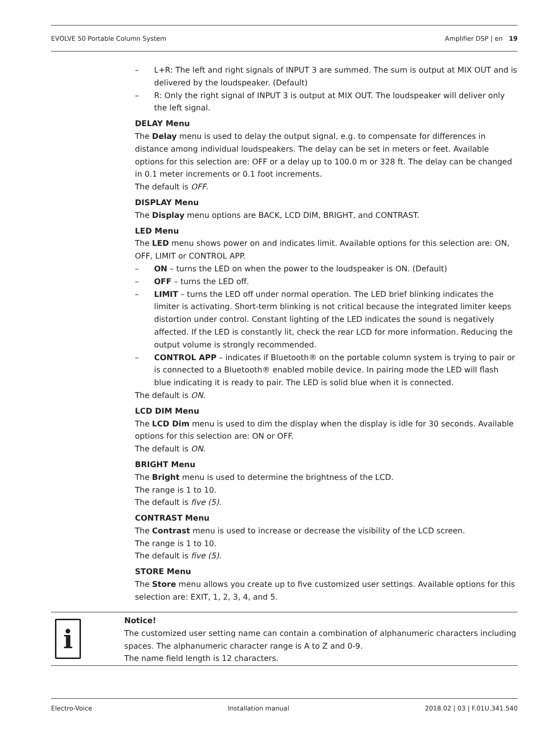EVOLVE 50 Portable Column System Amplifier DSP | en 19
– L+R: The left and right signals of INPUT 3 are summed. The sum is output at MIX OUT and is delivered by the loudspeaker. (Default)
– R: Only the right signal of INPUT 3 is output at MIX OUT. The loudspeaker will deliver only the left signal.
DELAY Menu
The Delay menu is used to delay the output signal, e.g. to compensate for differences in distance among individual loudspeakers. The delay can be set in meters or feet. Available options for this selection are: OFF or a delay up to 100.0 m or 328 ft. The delay can be changed in 0.1 meter increments or 0.1 foot increments.
The default is OFF.
DISPLAY Menu
The Display menu options are BACK, LCD DIM, BRIGHT, and CONTRAST.
LED Menu
The LED menu shows power on and indicates limit. Available options for this selection are: ON, OFF, LIMIT or CONTROL APP.
– ON – turns the LED on when the power to the loudspeaker is ON. (Default)
– OFF – turns the LED off.
– LIMIT – turns the LED off under normal operation. The LED brief blinking indicates the limiter is activating. Short-term blinking is not critical because the integrated limiter keeps distortion under control. Constant lighting of the LED indicates the sound is negatively affected. If the LED is constantly lit, check the rear LCD for more information. Reducing the output volume is strongly recommended.
– CONTROL APP – indicates if Bluetooth® on the portable column system is trying to pair or is connected to a Bluetooth® enabled mobile device. In pairing mode the LED will flash blue indicating it is ready to pair. The LED is solid blue when it is connected.
The default is ON.
LCD DIM Menu
The LCD Dim menu is used to dim the display when the display is idle for 30 seconds. Available options for this selection are: ON or OFF.
The default is ON.
BRIGHT Menu
The Bright menu is used to determine the brightness of the LCD.
The range is 1 to 10.
The default is five (5).
CONTRAST Menu
The Contrast menu is used to increase or decrease the visibility of the LCD screen.
The range is 1 to 10.
The default is five (5).
STORE Menu
The Store menu allows you create up to five customized user settings. Available options for this selection are: EXIT, 1, 2, 3, 4, and 5.
i
Notice!
The customized user setting name can contain a combination of alphanumeric characters including spaces. The alphanumeric character range is A to Z and 0-9.
The name field length is 12 characters.
Electro-Voice Installation manual 2018.02 | 03 | F.01U.341.540